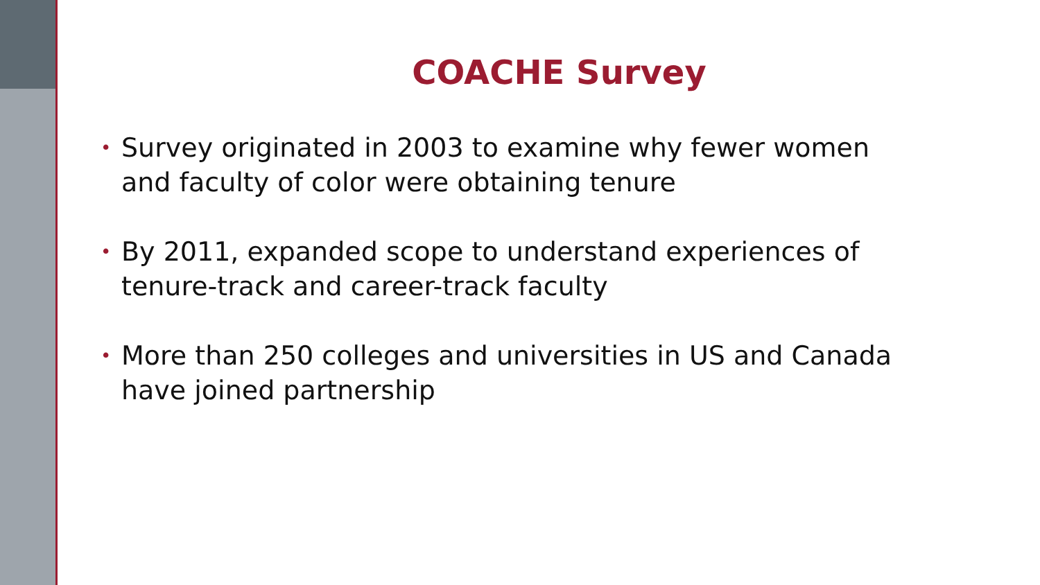COACHE Survey
• Survey originated in 2003 to examine why fewer women
and faculty of color were obtaining tenure
• By 2011, expanded scope to understand experiences of
tenure-track and career-track faculty
• More than 250 colleges and universities in US and Canada
have joined partnership